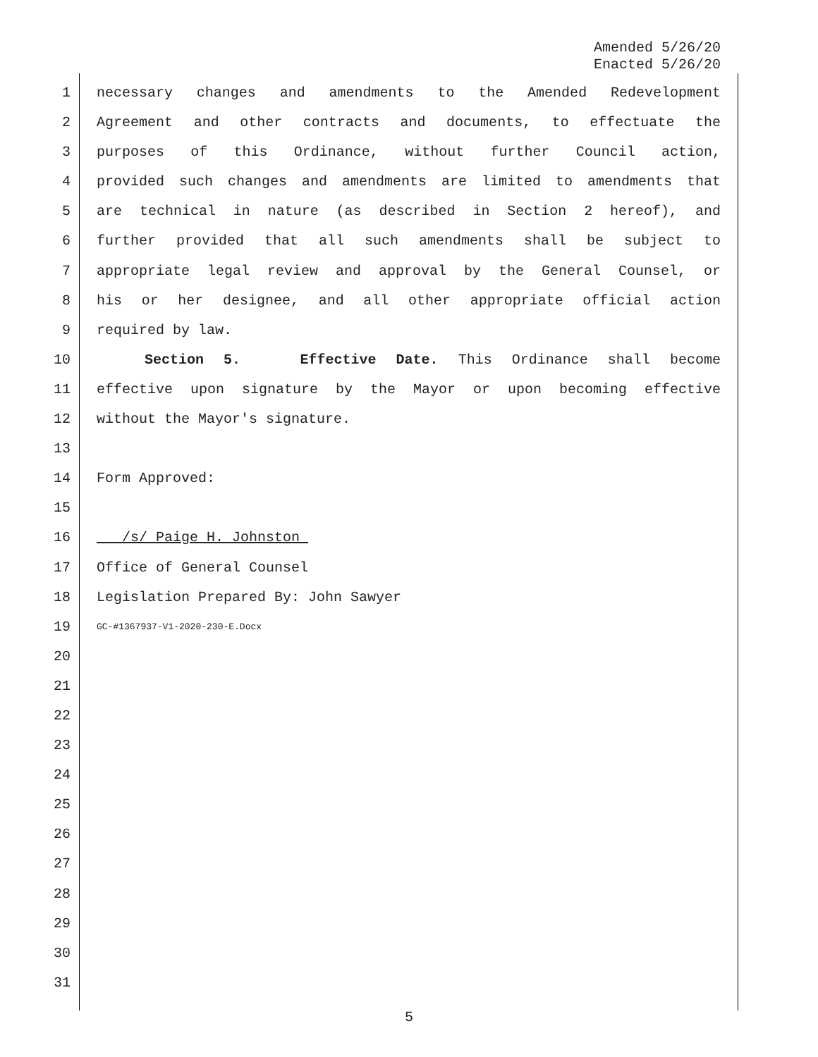Amended 5/26/20
Enacted 5/26/20
1 necessary changes and amendments to the Amended Redevelopment
2 Agreement and other contracts and documents, to effectuate the
3 purposes of this Ordinance, without further Council action,
4 provided such changes and amendments are limited to amendments that
5 are technical in nature (as described in Section 2 hereof), and
6 further provided that all such amendments shall be subject to
7 appropriate legal review and approval by the General Counsel, or
8 his or her designee, and all other appropriate official action
9 required by law.
10 Section 5. Effective Date. This Ordinance shall become
11 effective upon signature by the Mayor or upon becoming effective
12 without the Mayor's signature.
13
14 Form Approved:
15
16 /s/ Paige H. Johnston
17 Office of General Counsel
18 Legislation Prepared By: John Sawyer
19 GC-#1367937-V1-2020-230-E.Docx
20
21
22
23
24
25
26
27
28
29
30
31
5